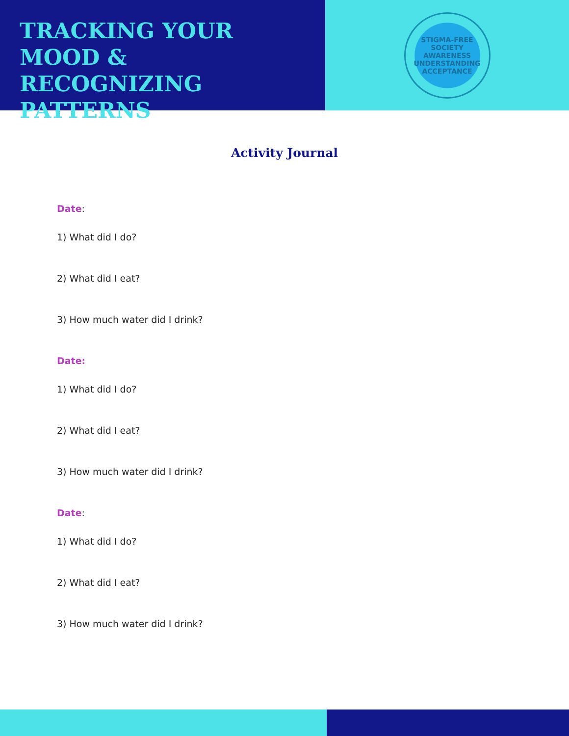TRACKING YOUR MOOD & RECOGNIZING PATTERNS
STIGMA-FREE SOCIETY
AWARENESS UNDERSTANDING ACCEPTANCE
Activity Journal
Date:
1) What did I do?
2) What did I eat?
3) How much water did I drink?
Date:
1) What did I do?
2) What did I eat?
3) How much water did I drink?
Date:
1) What did I do?
2) What did I eat?
3) How much water did I drink?